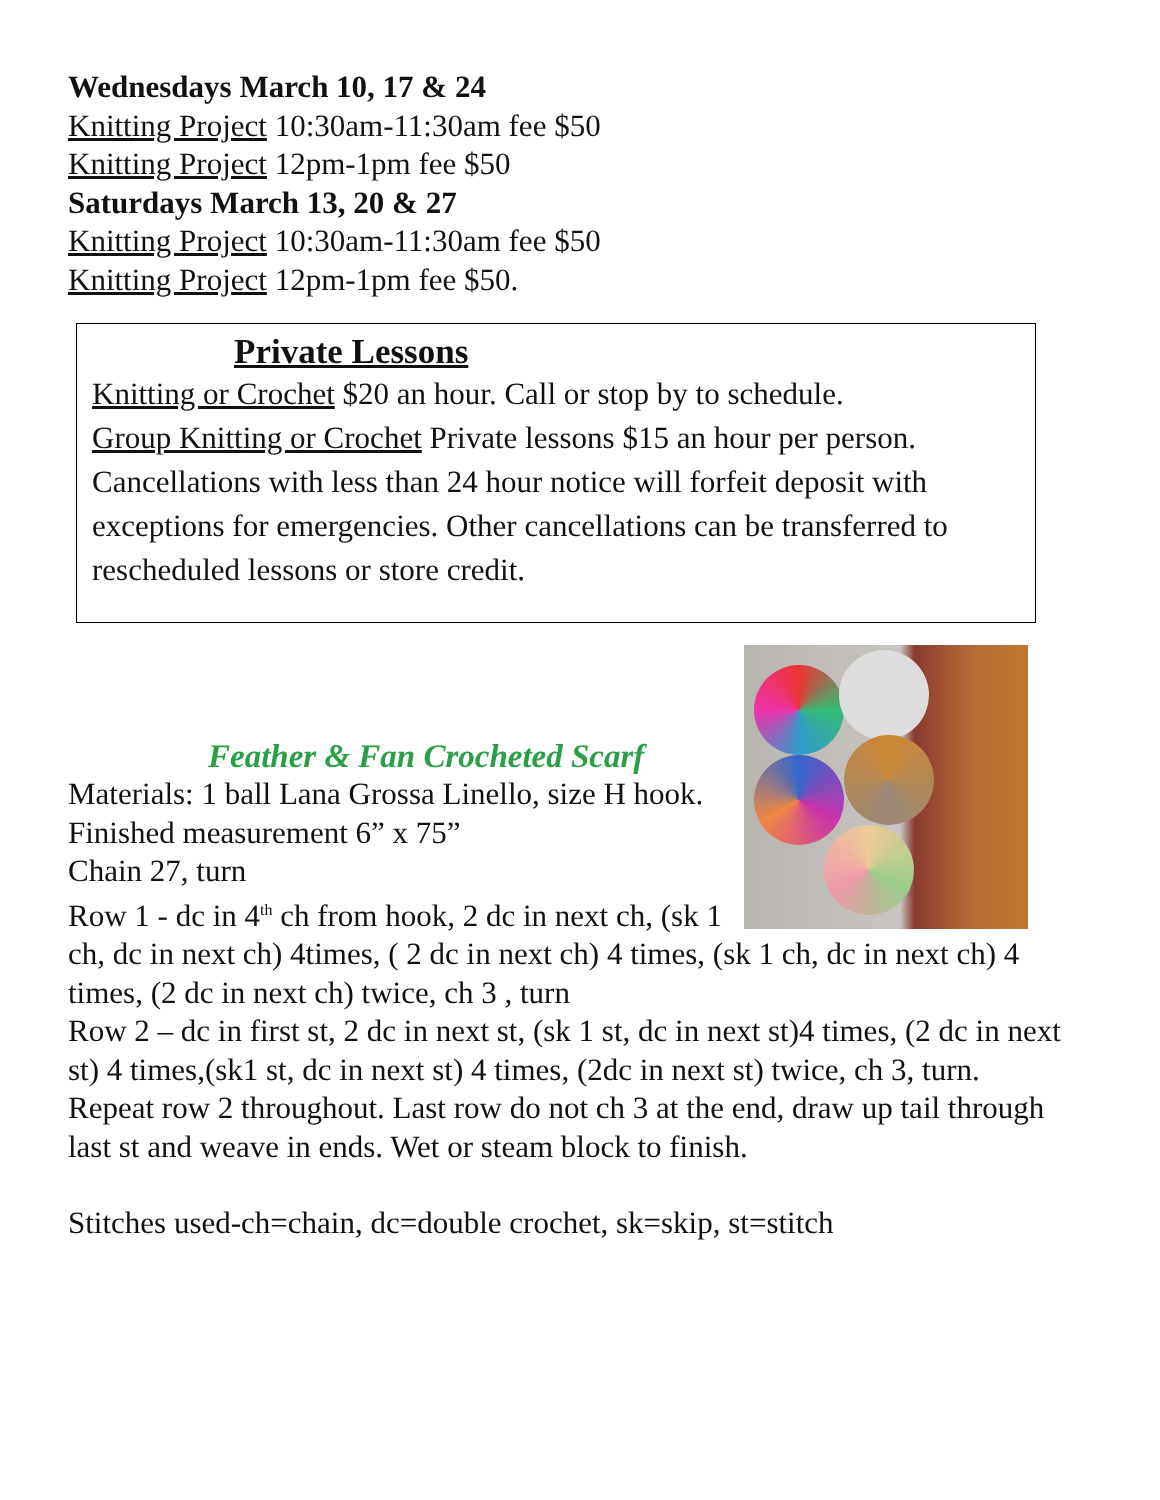Wednesdays March 10, 17 & 24
Knitting Project 10:30am-11:30am fee $50
Knitting Project 12pm-1pm fee $50
Saturdays March 13, 20 & 27
Knitting Project 10:30am-11:30am fee $50
Knitting Project 12pm-1pm fee $50.
Private Lessons
Knitting or Crochet $20 an hour. Call or stop by to schedule.
Group Knitting or Crochet Private lessons $15 an hour per person. Cancellations with less than 24 hour notice will forfeit deposit with exceptions for emergencies. Other cancellations can be transferred to rescheduled lessons or store credit.
Feather & Fan Crocheted Scarf
Materials: 1 ball Lana Grossa Linello, size H hook.
Finished measurement 6” x 75”
Chain 27, turn
Row 1 - dc in 4<sup>th</sup> ch from hook, 2 dc in next ch, (sk 1 ch, dc in next ch) 4times, ( 2 dc in next ch) 4 times, (sk 1 ch, dc in next ch) 4 times, (2 dc in next ch) twice, ch 3 , turn
Row 2 – dc in first st, 2 dc in next st, (sk 1 st, dc in next st)4 times, (2 dc in next st) 4 times,(sk1 st, dc in next st) 4 times, (2dc in next st) twice, ch 3, turn.
Repeat row 2 throughout. Last row do not ch 3 at the end, draw up tail through last st and weave in ends. Wet or steam block to finish.
Stitches used-ch=chain, dc=double crochet, sk=skip, st=stitch